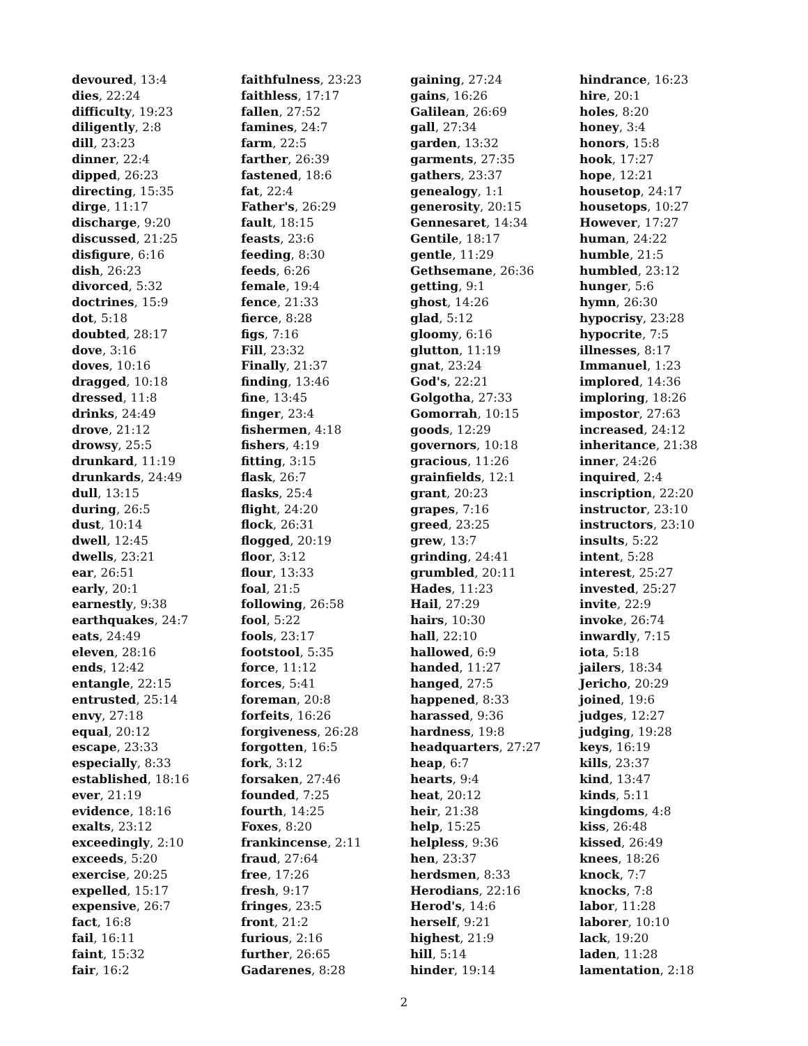devoured, 13:4
dies, 22:24
difficulty, 19:23
diligently, 2:8
dill, 23:23
dinner, 22:4
dipped, 26:23
directing, 15:35
dirge, 11:17
discharge, 9:20
discussed, 21:25
disfigure, 6:16
dish, 26:23
divorced, 5:32
doctrines, 15:9
dot, 5:18
doubted, 28:17
dove, 3:16
doves, 10:16
dragged, 10:18
dressed, 11:8
drinks, 24:49
drove, 21:12
drowsy, 25:5
drunkard, 11:19
drunkards, 24:49
dull, 13:15
during, 26:5
dust, 10:14
dwell, 12:45
dwells, 23:21
ear, 26:51
early, 20:1
earnestly, 9:38
earthquakes, 24:7
eats, 24:49
eleven, 28:16
ends, 12:42
entangle, 22:15
entrusted, 25:14
envy, 27:18
equal, 20:12
escape, 23:33
especially, 8:33
established, 18:16
ever, 21:19
evidence, 18:16
exalts, 23:12
exceedingly, 2:10
exceeds, 5:20
exercise, 20:25
expelled, 15:17
expensive, 26:7
fact, 16:8
fail, 16:11
faint, 15:32
fair, 16:2
faithfulness, 23:23
faithless, 17:17
fallen, 27:52
famines, 24:7
farm, 22:5
farther, 26:39
fastened, 18:6
fat, 22:4
Father's, 26:29
fault, 18:15
feasts, 23:6
feeding, 8:30
feeds, 6:26
female, 19:4
fence, 21:33
fierce, 8:28
figs, 7:16
Fill, 23:32
Finally, 21:37
finding, 13:46
fine, 13:45
finger, 23:4
fishermen, 4:18
fishers, 4:19
fitting, 3:15
flask, 26:7
flasks, 25:4
flight, 24:20
flock, 26:31
flogged, 20:19
floor, 3:12
flour, 13:33
foal, 21:5
following, 26:58
fool, 5:22
fools, 23:17
footstool, 5:35
force, 11:12
forces, 5:41
foreman, 20:8
forfeits, 16:26
forgiveness, 26:28
forgotten, 16:5
fork, 3:12
forsaken, 27:46
founded, 7:25
fourth, 14:25
Foxes, 8:20
frankincense, 2:11
fraud, 27:64
free, 17:26
fresh, 9:17
fringes, 23:5
front, 21:2
furious, 2:16
further, 26:65
Gadarenes, 8:28
gaining, 27:24
gains, 16:26
Galilean, 26:69
gall, 27:34
garden, 13:32
garments, 27:35
gathers, 23:37
genealogy, 1:1
generosity, 20:15
Gennesaret, 14:34
Gentile, 18:17
gentle, 11:29
Gethsemane, 26:36
getting, 9:1
ghost, 14:26
glad, 5:12
gloomy, 6:16
glutton, 11:19
gnat, 23:24
God's, 22:21
Golgotha, 27:33
Gomorrah, 10:15
goods, 12:29
governors, 10:18
gracious, 11:26
grainfields, 12:1
grant, 20:23
grapes, 7:16
greed, 23:25
grew, 13:7
grinding, 24:41
grumbled, 20:11
Hades, 11:23
Hail, 27:29
hairs, 10:30
hall, 22:10
hallowed, 6:9
handed, 11:27
hanged, 27:5
happened, 8:33
harassed, 9:36
hardness, 19:8
headquarters, 27:27
heap, 6:7
hearts, 9:4
heat, 20:12
heir, 21:38
help, 15:25
helpless, 9:36
hen, 23:37
herdsmen, 8:33
Herodians, 22:16
Herod's, 14:6
herself, 9:21
highest, 21:9
hill, 5:14
hinder, 19:14
hindrance, 16:23
hire, 20:1
holes, 8:20
honey, 3:4
honors, 15:8
hook, 17:27
hope, 12:21
housetop, 24:17
housetops, 10:27
However, 17:27
human, 24:22
humble, 21:5
humbled, 23:12
hunger, 5:6
hymn, 26:30
hypocrisy, 23:28
hypocrite, 7:5
illnesses, 8:17
Immanuel, 1:23
implored, 14:36
imploring, 18:26
impostor, 27:63
increased, 24:12
inheritance, 21:38
inner, 24:26
inquired, 2:4
inscription, 22:20
instructor, 23:10
instructors, 23:10
insults, 5:22
intent, 5:28
interest, 25:27
invested, 25:27
invite, 22:9
invoke, 26:74
inwardly, 7:15
iota, 5:18
jailers, 18:34
Jericho, 20:29
joined, 19:6
judges, 12:27
judging, 19:28
keys, 16:19
kills, 23:37
kind, 13:47
kinds, 5:11
kingdoms, 4:8
kiss, 26:48
kissed, 26:49
knees, 18:26
knock, 7:7
knocks, 7:8
labor, 11:28
laborer, 10:10
lack, 19:20
laden, 11:28
lamentation, 2:18
2